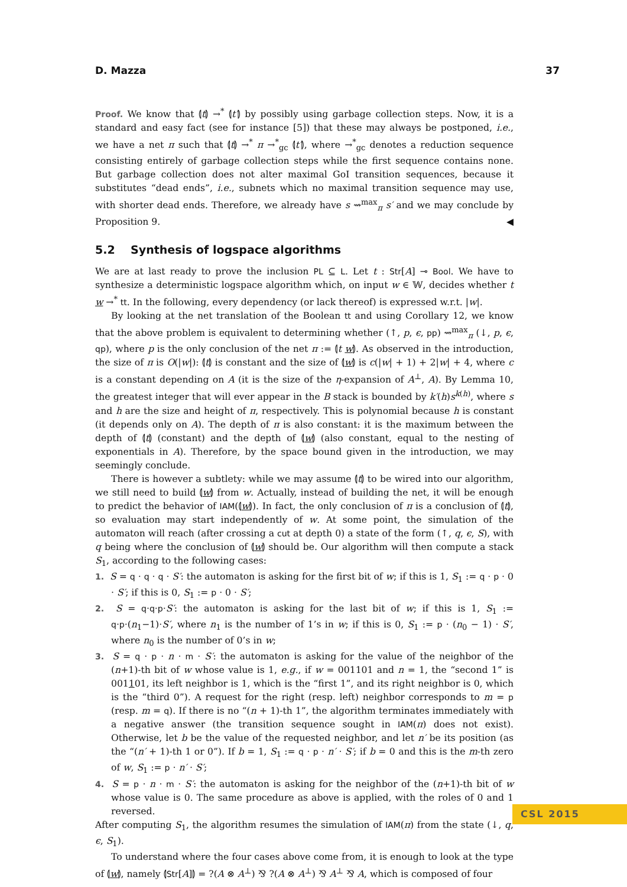D. Mazza 37
Proof. We know that ⦇t⦈ →<sup>*</sup> ⦇t′⦈ by possibly using garbage collection steps. Now, it is a standard and easy fact (see for instance [5]) that these may always be postponed, i.e., we have a net π such that ⦇t⦈ →<sup>*</sup> π →<sup>*</sup><sub>gc</sub> ⦇t′⦈, where →<sup>*</sup><sub>gc</sub> denotes a reduction sequence consisting entirely of garbage collection steps while the first sequence contains none. But garbage collection does not alter maximal GoI transition sequences, because it substitutes “dead ends”, i.e., subnets which no maximal transition sequence may use, with shorter dead ends. Therefore, we already have s ⇝<sup>max</sup><sub>π</sub> s′ and we may conclude by Proposition 9. ◀
5.2 Synthesis of logspace algorithms
We are at last ready to prove the inclusion PL ⊆ L. Let t : Str[A] ⊸ Bool. We have to synthesize a deterministic logspace algorithm which, on input w ∈ 𝕎, decides whether t w →<sup>*</sup> tt. In the following, every dependency (or lack thereof) is expressed w.r.t. |w|.
By looking at the net translation of the Boolean tt and using Corollary 12, we know that the above problem is equivalent to determining whether (↑, p, ϵ, pp) ⇝<sup>max</sup><sub>π</sub> (↓, p, ϵ, qp), where p is the only conclusion of the net π := ⦇t w⦈. As observed in the introduction, the size of π is O(|w|): ⦇t⦈ is constant and the size of ⦇w⦈ is c(|w| + 1) + 2|w| + 4, where c is a constant depending on A (it is the size of the η-expansion of A<sup>⊥</sup>, A). By Lemma 10, the greatest integer that will ever appear in the B stack is bounded by k′(h)s<sup>k(h)</sup>, where s and h are the size and height of π, respectively. This is polynomial because h is constant (it depends only on A). The depth of π is also constant: it is the maximum between the depth of ⦇t⦈ (constant) and the depth of ⦇w⦈ (also constant, equal to the nesting of exponentials in A). Therefore, by the space bound given in the introduction, we may seemingly conclude.
There is however a subtlety: while we may assume ⦇t⦈ to be wired into our algorithm, we still need to build ⦇w⦈ from w. Actually, instead of building the net, it will be enough to predict the behavior of IAM(⦇w⦈). In fact, the only conclusion of π is a conclusion of ⦇t⦈, so evaluation may start independently of w. At some point, the simulation of the automaton will reach (after crossing a cut at depth 0) a state of the form (↑, q, ϵ, S), with q being where the conclusion of ⦇w⦈ should be. Our algorithm will then compute a stack S<sub>1</sub>, according to the following cases:
1. S = q · q · q · S′: the automaton is asking for the first bit of w; if this is 1, S<sub>1</sub> := q · p · 0 · S′; if this is 0, S<sub>1</sub> := p · 0 · S′;
2. S = q·q·p·S′: the automaton is asking for the last bit of w; if this is 1, S<sub>1</sub> := q·p·(n<sub>1</sub>−1)·S′, where n<sub>1</sub> is the number of 1’s in w; if this is 0, S<sub>1</sub> := p · (n<sub>0</sub> − 1) · S′, where n<sub>0</sub> is the number of 0’s in w;
3. S = q · p · n · m · S′: the automaton is asking for the value of the neighbor of the (n+1)-th bit of w whose value is 1, e.g., if w = 001101 and n = 1, the “second 1” is 001101, its left neighbor is 1, which is the “first 1”, and its right neighbor is 0, which is the “third 0”). A request for the right (resp. left) neighbor corresponds to m = p (resp. m = q). If there is no “(n + 1)-th 1”, the algorithm terminates immediately with a negative answer (the transition sequence sought in IAM(π) does not exist). Otherwise, let b be the value of the requested neighbor, and let n′ be its position (as the “(n′ + 1)-th 1 or 0”). If b = 1, S<sub>1</sub> := q · p · n′ · S′; if b = 0 and this is the m-th zero of w, S<sub>1</sub> := p · n′ · S′;
4. S = p · n · m · S′: the automaton is asking for the neighbor of the (n+1)-th bit of w whose value is 0. The same procedure as above is applied, with the roles of 0 and 1 reversed.
After computing S<sub>1</sub>, the algorithm resumes the simulation of IAM(π) from the state (↓, q, ϵ, S<sub>1</sub>).
To understand where the four cases above come from, it is enough to look at the type of ⦇w⦈, namely ⦇Str[A]⦈ = ?(A ⊗ A<sup>⊥</sup>) ⅋ ?(A ⊗ A<sup>⊥</sup>) ⅋ A<sup>⊥</sup> ⅋ A, which is composed of four
CSL 2015